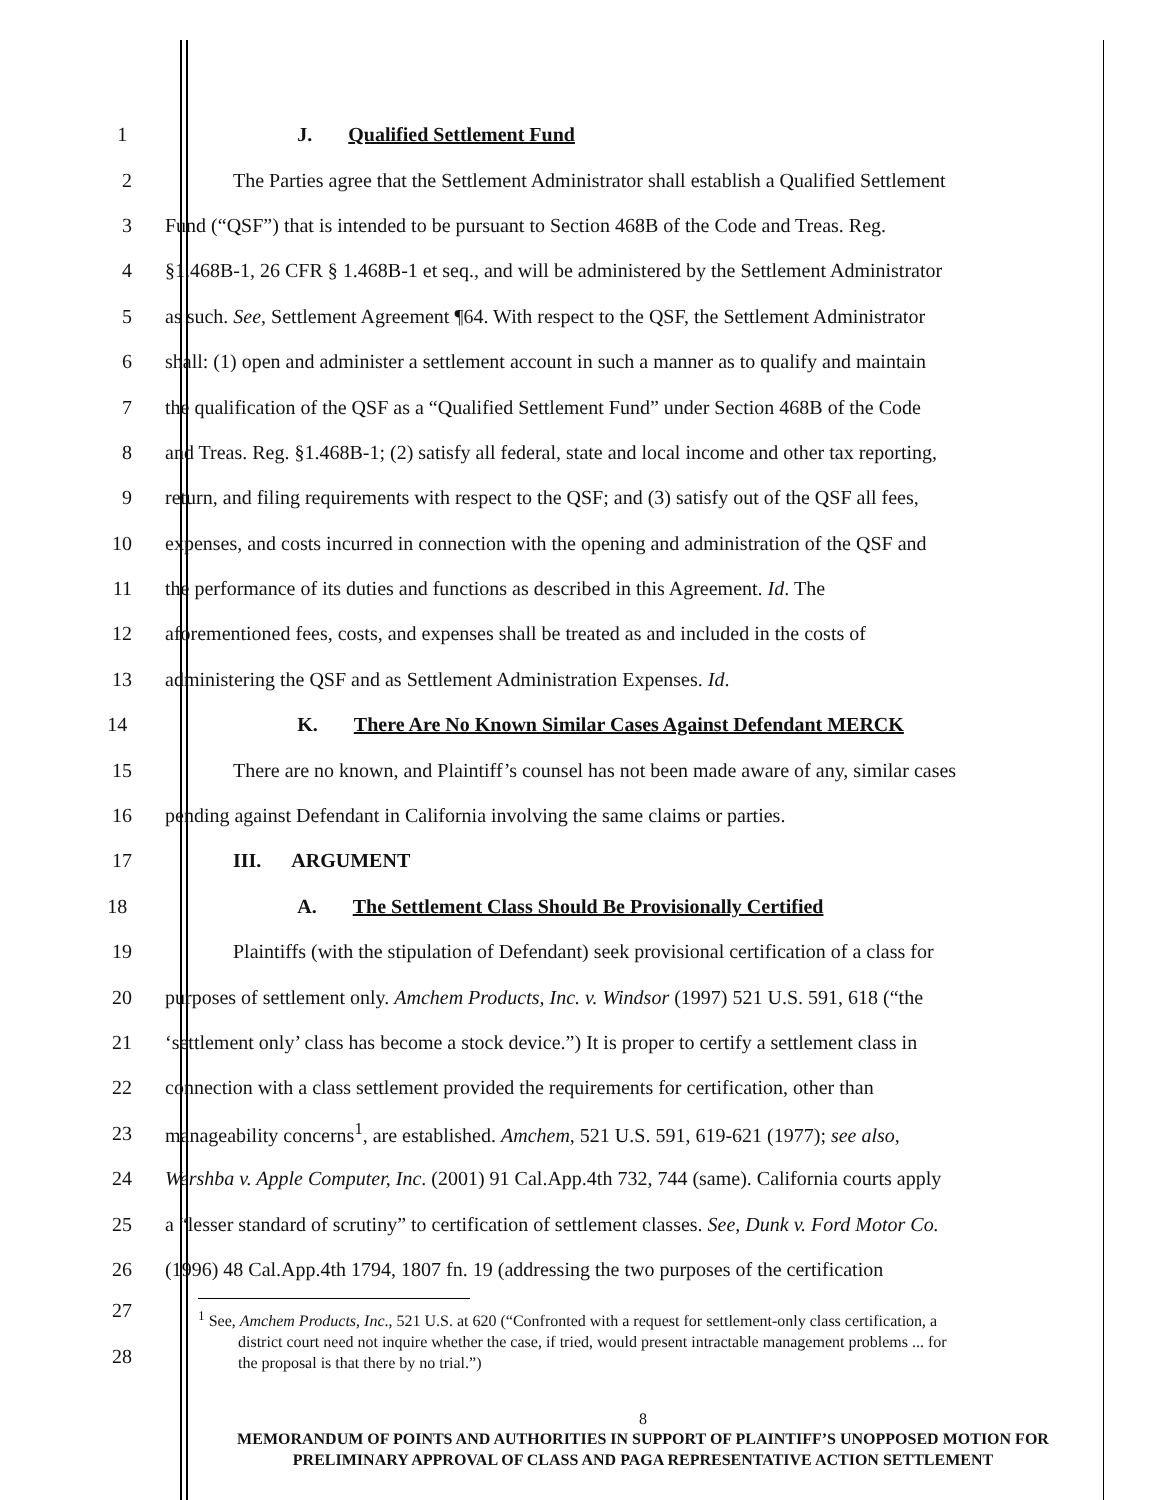1 J. Qualified Settlement Fund
2 The Parties agree that the Settlement Administrator shall establish a Qualified Settlement
3 Fund (“QSF”) that is intended to be pursuant to Section 468B of the Code and Treas. Reg.
4 §1.468B-1, 26 CFR § 1.468B-1 et seq., and will be administered by the Settlement Administrator
5 as such. See, Settlement Agreement ¶64. With respect to the QSF, the Settlement Administrator
6 shall: (1) open and administer a settlement account in such a manner as to qualify and maintain
7 the qualification of the QSF as a “Qualified Settlement Fund” under Section 468B of the Code
8 and Treas. Reg. §1.468B-1; (2) satisfy all federal, state and local income and other tax reporting,
9 return, and filing requirements with respect to the QSF; and (3) satisfy out of the QSF all fees,
10 expenses, and costs incurred in connection with the opening and administration of the QSF and
11 the performance of its duties and functions as described in this Agreement. Id. The
12 aforementioned fees, costs, and expenses shall be treated as and included in the costs of
13 administering the QSF and as Settlement Administration Expenses. Id.
14 K. There Are No Known Similar Cases Against Defendant MERCK
15 There are no known, and Plaintiff’s counsel has not been made aware of any, similar cases
16 pending against Defendant in California involving the same claims or parties.
17 III. ARGUMENT
18 A. The Settlement Class Should Be Provisionally Certified
19 Plaintiffs (with the stipulation of Defendant) seek provisional certification of a class for
20 purposes of settlement only. Amchem Products, Inc. v. Windsor (1997) 521 U.S. 591, 618 (“the
21 ‘settlement only’ class has become a stock device.”) It is proper to certify a settlement class in
22 connection with a class settlement provided the requirements for certification, other than
23 manageability concerns<sup>1</sup>, are established. Amchem, 521 U.S. 591, 619-621 (1977); see also,
24 Wershba v. Apple Computer, Inc. (2001) 91 Cal.App.4th 732, 744 (same). California courts apply
25 a “lesser standard of scrutiny” to certification of settlement classes. See, Dunk v. Ford Motor Co.
26 (1996) 48 Cal.App.4th 1794, 1807 fn. 19 (addressing the two purposes of the certification
27
28
<sup>1</sup> See, Amchem Products, Inc., 521 U.S. at 620 (“Confronted with a request for settlement-only class certification, a
district court need not inquire whether the case, if tried, would present intractable management problems ... for
the proposal is that there by no trial.”)
8
MEMORANDUM OF POINTS AND AUTHORITIES IN SUPPORT OF PLAINTIFF’S UNOPPOSED MOTION FOR
PRELIMINARY APPROVAL OF CLASS AND PAGA REPRESENTATIVE ACTION SETTLEMENT